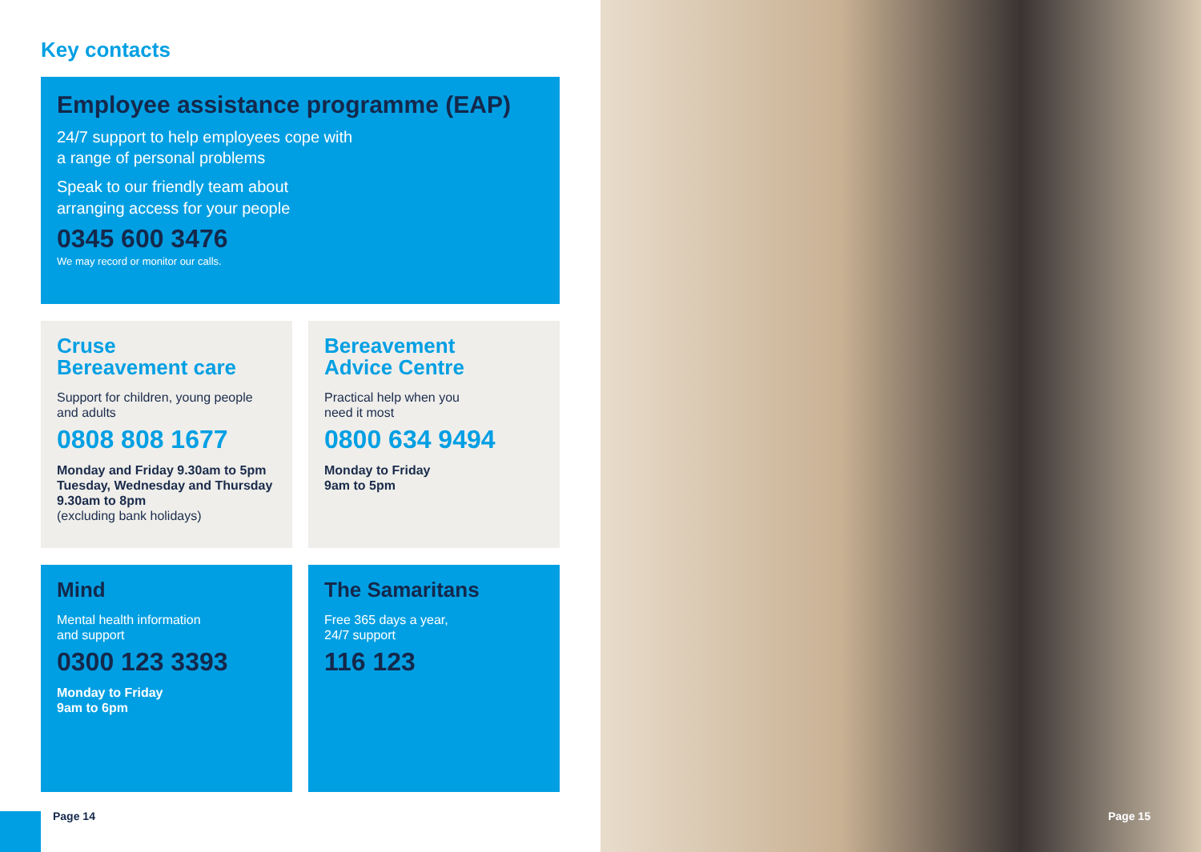Key contacts
Employee assistance programme (EAP)
24/7 support to help employees cope with
a range of personal problems
Speak to our friendly team about
arranging access for your people
0345 600 3476
We may record or monitor our calls.
Cruse
Bereavement care
Support for children, young people
and adults
0808 808 1677
Monday and Friday 9.30am to 5pm
Tuesday, Wednesday and Thursday
9.30am to 8pm
(excluding bank holidays)
Bereavement
Advice Centre
Practical help when you
need it most
0800 634 9494
Monday to Friday
9am to 5pm
Mind
Mental health information
and support
0300 123 3393
Monday to Friday
9am to 6pm
The Samaritans
Free 365 days a year,
24/7 support
116 123
Page 14
Page 15